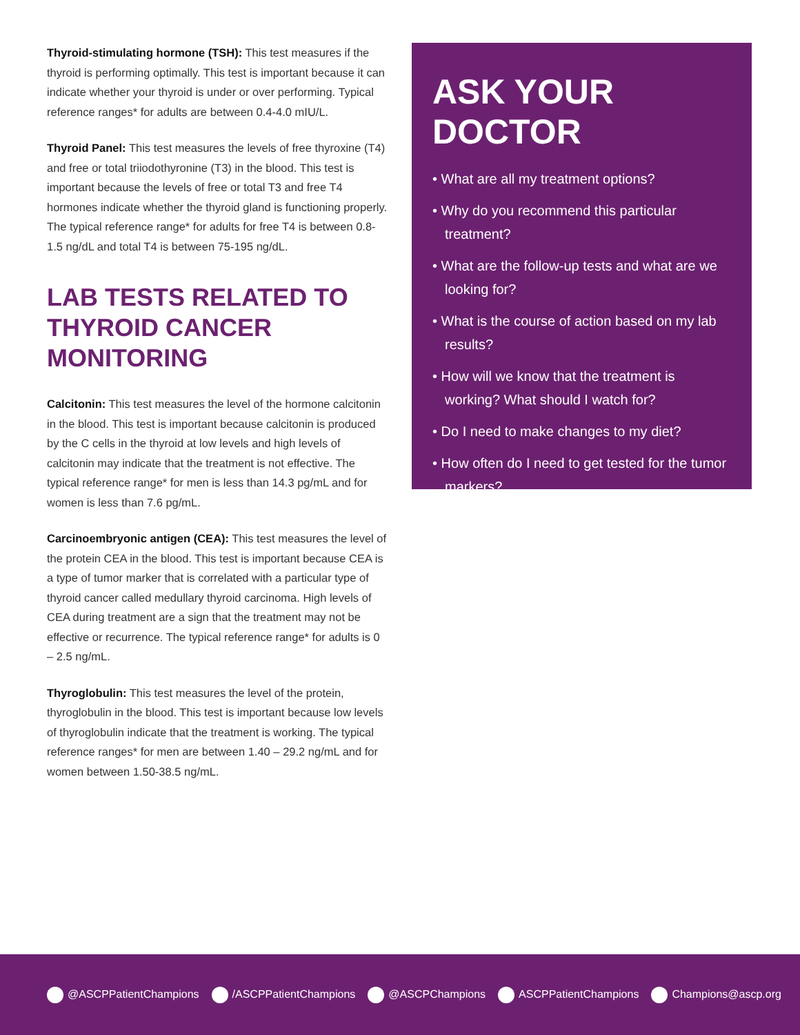Thyroid-stimulating hormone (TSH): This test measures if the thyroid is performing optimally. This test is important because it can indicate whether your thyroid is under or over performing. Typical reference ranges* for adults are between 0.4-4.0 mIU/L.
Thyroid Panel: This test measures the levels of free thyroxine (T4) and free or total triiodothyronine (T3) in the blood. This test is important because the levels of free or total T3 and free T4 hormones indicate whether the thyroid gland is functioning properly. The typical reference range* for adults for free T4 is between 0.8-1.5 ng/dL and total T4 is between 75-195 ng/dL.
LAB TESTS RELATED TO THYROID CANCER MONITORING
Calcitonin: This test measures the level of the hormone calcitonin in the blood. This test is important because calcitonin is produced by the C cells in the thyroid at low levels and high levels of calcitonin may indicate that the treatment is not effective. The typical reference range* for men is less than 14.3 pg/mL and for women is less than 7.6 pg/mL.
Carcinoembryonic antigen (CEA): This test measures the level of the protein CEA in the blood. This test is important because CEA is a type of tumor marker that is correlated with a particular type of thyroid cancer called medullary thyroid carcinoma. High levels of CEA during treatment are a sign that the treatment may not be effective or recurrence. The typical reference range* for adults is 0 – 2.5 ng/mL.
Thyroglobulin: This test measures the level of the protein, thyroglobulin in the blood. This test is important because low levels of thyroglobulin indicate that the treatment is working. The typical reference ranges* for men are between 1.40 – 29.2 ng/mL and for women between 1.50-38.5 ng/mL.
ASK YOUR DOCTOR
• What are all my treatment options?
• Why do you recommend this particular treatment?
• What are the follow-up tests and what are we looking for?
• What is the course of action based on my lab results?
• How will we know that the treatment is working? What should I watch for?
• Do I need to make changes to my diet?
• How often do I need to get tested for the tumor markers?
@ASCPPatientChampions /ASCPPatientChampions @ASCPChampions ASCPPatientChampions Champions@ascp.org